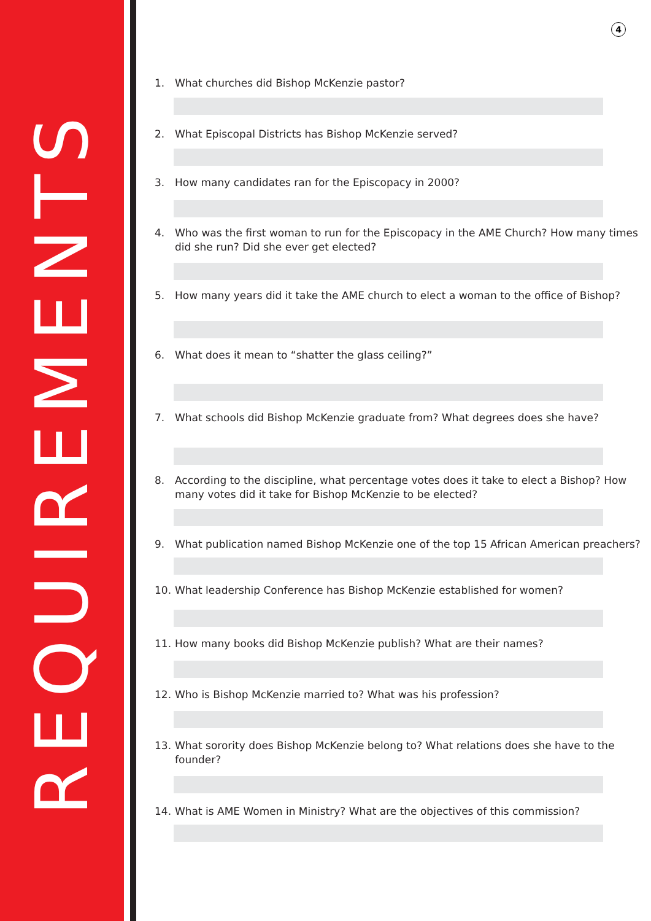REQUIREMENTS
4
1. What churches did Bishop McKenzie pastor?
2. What Episcopal Districts has Bishop McKenzie served?
3. How many candidates ran for the Episcopacy in 2000?
4. Who was the first woman to run for the Episcopacy in the AME Church? How many times did she run? Did she ever get elected?
5. How many years did it take the AME church to elect a woman to the office of Bishop?
6. What does it mean to “shatter the glass ceiling?”
7. What schools did Bishop McKenzie graduate from? What degrees does she have?
8. According to the discipline, what percentage votes does it take to elect a Bishop? How many votes did it take for Bishop McKenzie to be elected?
9. What publication named Bishop McKenzie one of the top 15 African American preachers?
10. What leadership Conference has Bishop McKenzie established for women?
11. How many books did Bishop McKenzie publish? What are their names?
12. Who is Bishop McKenzie married to? What was his profession?
13. What sorority does Bishop McKenzie belong to? What relations does she have to the founder?
14. What is AME Women in Ministry? What are the objectives of this commission?